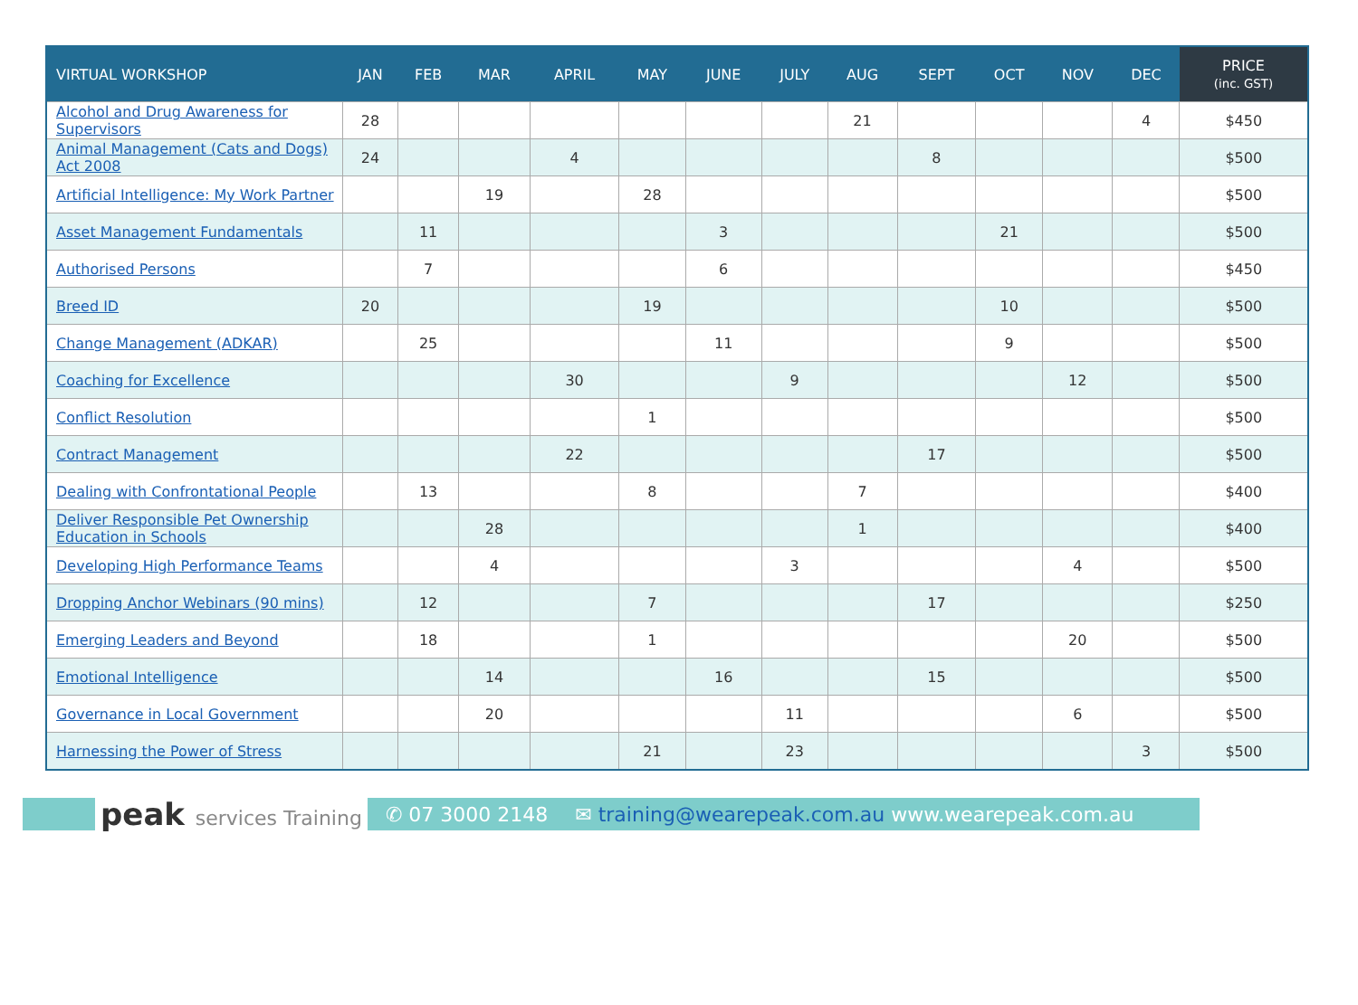| VIRTUAL WORKSHOP | JAN | FEB | MAR | APRIL | MAY | JUNE | JULY | AUG | SEPT | OCT | NOV | DEC | PRICE (inc. GST) |
| --- | --- | --- | --- | --- | --- | --- | --- | --- | --- | --- | --- | --- | --- |
| Alcohol and Drug Awareness for Supervisors | 28 | | | | | | | 21 | | | | 4 | $450 |
| Animal Management (Cats and Dogs) Act 2008 | 24 | | | 4 | | | | | 8 | | | | $500 |
| Artificial Intelligence: My Work Partner | | | 19 | | 28 | | | | | | | | $500 |
| Asset Management Fundamentals | | 11 | | | | 3 | | | | 21 | | | $500 |
| Authorised Persons | | 7 | | | | 6 | | | | | | | $450 |
| Breed ID | 20 | | | | 19 | | | | | 10 | | | $500 |
| Change Management (ADKAR) | | 25 | | | | 11 | | | | 9 | | | $500 |
| Coaching for Excellence | | | | 30 | | | 9 | | | | 12 | | $500 |
| Conflict Resolution | | | | | 1 | | | | | | | | $500 |
| Contract Management | | | | 22 | | | | | 17 | | | | $500 |
| Dealing with Confrontational People | | 13 | | | 8 | | | 7 | | | | | $400 |
| Deliver Responsible Pet Ownership Education in Schools | | | 28 | | | | | 1 | | | | | $400 |
| Developing High Performance Teams | | | 4 | | | | 3 | | | | 4 | | $500 |
| Dropping Anchor Webinars (90 mins) | | 12 | | | 7 | | | | 17 | | | | $250 |
| Emerging Leaders and Beyond | | 18 | | | 1 | | | | | | 20 | | $500 |
| Emotional Intelligence | | | 14 | | | 16 | | | 15 | | | | $500 |
| Governance in Local Government | | | 20 | | | | 11 | | | | 6 | | $500 |
| Harnessing the Power of Stress | | | | | 21 | | 23 | | | | | 3 | $500 |
peak services Training ✆ 07 3000 2148
✉ training@wearepeak.com.au www.wearepeak.com.au